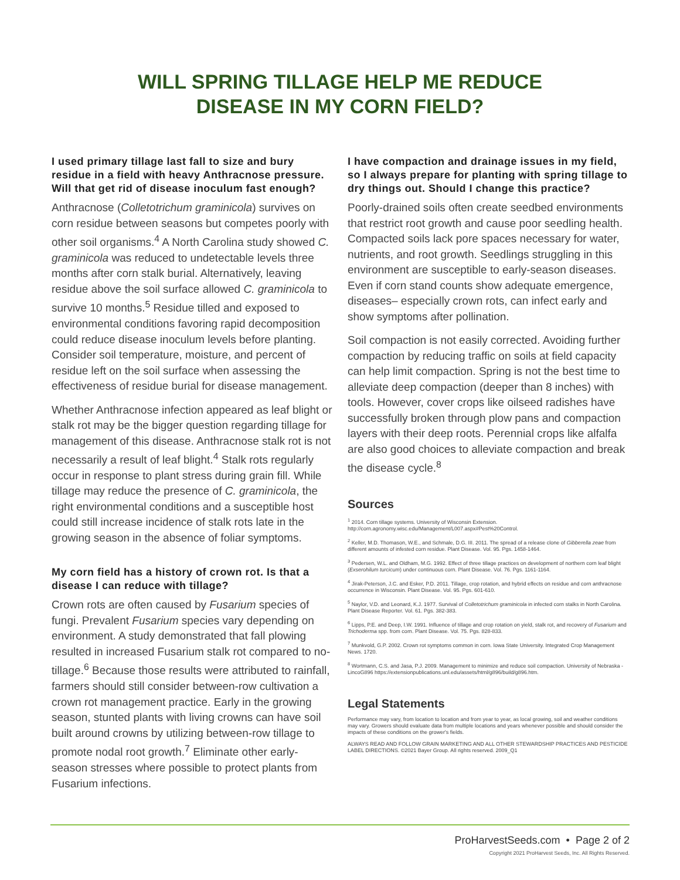WILL SPRING TILLAGE HELP ME REDUCE
DISEASE IN MY CORN FIELD?
I used primary tillage last fall to size and bury residue in a field with heavy Anthracnose pressure. Will that get rid of disease inoculum fast enough?
Anthracnose (Colletotrichum graminicola) survives on corn residue between seasons but competes poorly with other soil organisms.<sup>4</sup> A North Carolina study showed C. graminicola was reduced to undetectable levels three months after corn stalk burial. Alternatively, leaving residue above the soil surface allowed C. graminicola to survive 10 months.<sup>5</sup> Residue tilled and exposed to environmental conditions favoring rapid decomposition could reduce disease inoculum levels before planting. Consider soil temperature, moisture, and percent of residue left on the soil surface when assessing the effectiveness of residue burial for disease management.
Whether Anthracnose infection appeared as leaf blight or stalk rot may be the bigger question regarding tillage for management of this disease. Anthracnose stalk rot is not necessarily a result of leaf blight.<sup>4</sup> Stalk rots regularly occur in response to plant stress during grain fill. While tillage may reduce the presence of C. graminicola, the right environmental conditions and a susceptible host could still increase incidence of stalk rots late in the growing season in the absence of foliar symptoms.
My corn field has a history of crown rot. Is that a disease I can reduce with tillage?
Crown rots are often caused by Fusarium species of fungi. Prevalent Fusarium species vary depending on environment. A study demonstrated that fall plowing resulted in increased Fusarium stalk rot compared to no-tillage.<sup>6</sup> Because those results were attributed to rainfall, farmers should still consider between-row cultivation a crown rot management practice. Early in the growing season, stunted plants with living crowns can have soil built around crowns by utilizing between-row tillage to promote nodal root growth.<sup>7</sup> Eliminate other early-season stresses where possible to protect plants from Fusarium infections.
I have compaction and drainage issues in my field, so I always prepare for planting with spring tillage to dry things out. Should I change this practice?
Poorly-drained soils often create seedbed environments that restrict root growth and cause poor seedling health. Compacted soils lack pore spaces necessary for water, nutrients, and root growth. Seedlings struggling in this environment are susceptible to early-season diseases. Even if corn stand counts show adequate emergence, diseases– especially crown rots, can infect early and show symptoms after pollination.
Soil compaction is not easily corrected. Avoiding further compaction by reducing traffic on soils at field capacity can help limit compaction. Spring is not the best time to alleviate deep compaction (deeper than 8 inches) with tools. However, cover crops like oilseed radishes have successfully broken through plow pans and compaction layers with their deep roots. Perennial crops like alfalfa are also good choices to alleviate compaction and break the disease cycle.<sup>8</sup>
Sources
<sup>1</sup> 2014. Corn tillage systems. University of Wisconsin Extension. http://corn.agronomy.wisc.edu/Management/L007.aspx#Pest%20Control.
<sup>2</sup> Keller, M.D. Thomason, W.E., and Schmale, D.G. III. 2011. The spread of a release clone of Gibberella zeae from different amounts of infested corn residue. Plant Disease. Vol. 95. Pgs. 1458-1464.
<sup>3</sup> Pedersen, W.L. and Oldham, M.G. 1992. Effect of three tillage practices on development of northern corn leaf blight (Exserohilum turcicum) under continuous corn. Plant Disease. Vol. 76. Pgs. 1161-1164.
<sup>4</sup> Jirak-Peterson, J.C. and Esker, P.D. 2011. Tillage, crop rotation, and hybrid effects on residue and corn anthracnose occurrence in Wisconsin. Plant Disease. Vol. 95. Pgs. 601-610.
<sup>5</sup> Naylor, V.D. and Leonard, K.J. 1977. Survival of Colletotrichum graminicola in infected corn stalks in North Carolina. Plant Disease Reporter. Vol. 61. Pgs. 382-383.
<sup>6</sup> Lipps, P.E. and Deep, I.W. 1991. Influence of tillage and crop rotation on yield, stalk rot, and recovery of Fusarium and Trichoderma spp. from corn. Plant Disease. Vol. 75. Pgs. 828-833.
<sup>7</sup> Munkvold, G.P. 2002. Crown rot symptoms common in corn. Iowa State University. Integrated Crop Management News. 1720.
<sup>8</sup> Wortmann, C.S. and Jasa, P.J. 2009. Management to minimize and reduce soil compaction. University of Nebraska - LincoG896 https://extensionpublications.unl.edu/assets/html/g896/build/g896.htm.
Legal Statements
Performance may vary, from location to location and from year to year, as local growing, soil and weather conditions may vary. Growers should evaluate data from multiple locations and years whenever possible and should consider the impacts of these conditions on the grower's fields.
ALWAYS READ AND FOLLOW GRAIN MARKETING AND ALL OTHER STEWARDSHIP PRACTICES AND PESTICIDE LABEL DIRECTIONS. ©2021 Bayer Group. All rights reserved. 2009_Q1
ProHarvestSeeds.com • Page 2 of 2
Copyright 2021 ProHarvest Seeds, Inc. All Rights Reserved.